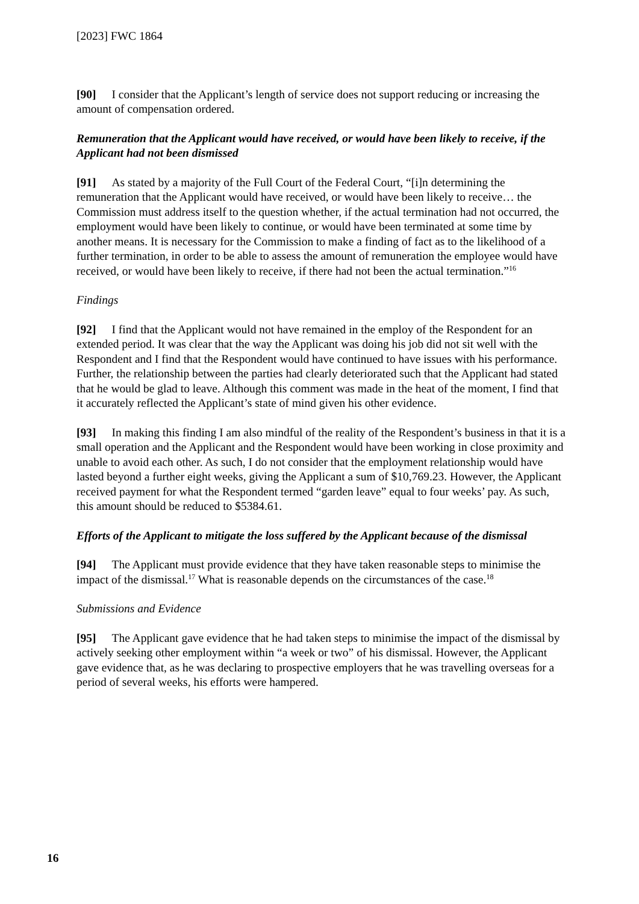[2023] FWC 1864
[90] I consider that the Applicant’s length of service does not support reducing or increasing the amount of compensation ordered.
Remuneration that the Applicant would have received, or would have been likely to receive, if the Applicant had not been dismissed
[91] As stated by a majority of the Full Court of the Federal Court, “[i]n determining the remuneration that the Applicant would have received, or would have been likely to receive… the Commission must address itself to the question whether, if the actual termination had not occurred, the employment would have been likely to continue, or would have been terminated at some time by another means. It is necessary for the Commission to make a finding of fact as to the likelihood of a further termination, in order to be able to assess the amount of remuneration the employee would have received, or would have been likely to receive, if there had not been the actual termination.”<sup>16</sup>
Findings
[92] I find that the Applicant would not have remained in the employ of the Respondent for an extended period. It was clear that the way the Applicant was doing his job did not sit well with the Respondent and I find that the Respondent would have continued to have issues with his performance. Further, the relationship between the parties had clearly deteriorated such that the Applicant had stated that he would be glad to leave. Although this comment was made in the heat of the moment, I find that it accurately reflected the Applicant’s state of mind given his other evidence.
[93] In making this finding I am also mindful of the reality of the Respondent’s business in that it is a small operation and the Applicant and the Respondent would have been working in close proximity and unable to avoid each other. As such, I do not consider that the employment relationship would have lasted beyond a further eight weeks, giving the Applicant a sum of $10,769.23. However, the Applicant received payment for what the Respondent termed “garden leave” equal to four weeks’ pay. As such, this amount should be reduced to $5384.61.
Efforts of the Applicant to mitigate the loss suffered by the Applicant because of the dismissal
[94] The Applicant must provide evidence that they have taken reasonable steps to minimise the impact of the dismissal.<sup>17</sup> What is reasonable depends on the circumstances of the case.<sup>18</sup>
Submissions and Evidence
[95] The Applicant gave evidence that he had taken steps to minimise the impact of the dismissal by actively seeking other employment within “a week or two” of his dismissal. However, the Applicant gave evidence that, as he was declaring to prospective employers that he was travelling overseas for a period of several weeks, his efforts were hampered.
16